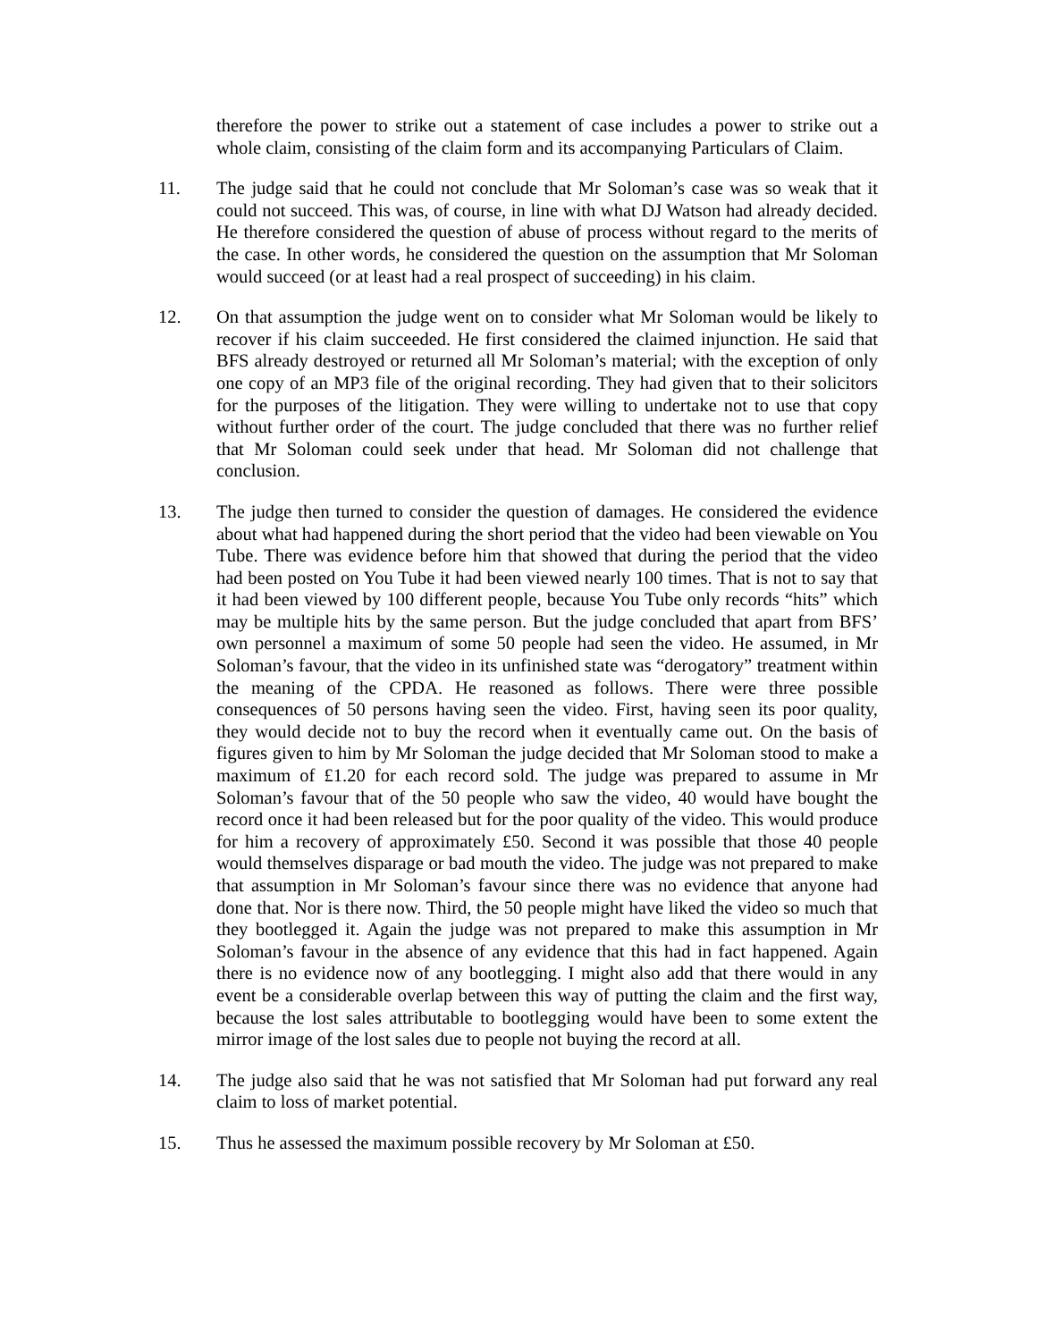therefore the power to strike out a statement of case includes a power to strike out a whole claim, consisting of the claim form and its accompanying Particulars of Claim.
11. The judge said that he could not conclude that Mr Soloman’s case was so weak that it could not succeed. This was, of course, in line with what DJ Watson had already decided. He therefore considered the question of abuse of process without regard to the merits of the case. In other words, he considered the question on the assumption that Mr Soloman would succeed (or at least had a real prospect of succeeding) in his claim.
12. On that assumption the judge went on to consider what Mr Soloman would be likely to recover if his claim succeeded. He first considered the claimed injunction. He said that BFS already destroyed or returned all Mr Soloman’s material; with the exception of only one copy of an MP3 file of the original recording. They had given that to their solicitors for the purposes of the litigation. They were willing to undertake not to use that copy without further order of the court. The judge concluded that there was no further relief that Mr Soloman could seek under that head. Mr Soloman did not challenge that conclusion.
13. The judge then turned to consider the question of damages. He considered the evidence about what had happened during the short period that the video had been viewable on You Tube. There was evidence before him that showed that during the period that the video had been posted on You Tube it had been viewed nearly 100 times. That is not to say that it had been viewed by 100 different people, because You Tube only records “hits” which may be multiple hits by the same person. But the judge concluded that apart from BFS’ own personnel a maximum of some 50 people had seen the video. He assumed, in Mr Soloman’s favour, that the video in its unfinished state was “derogatory” treatment within the meaning of the CPDA. He reasoned as follows. There were three possible consequences of 50 persons having seen the video. First, having seen its poor quality, they would decide not to buy the record when it eventually came out. On the basis of figures given to him by Mr Soloman the judge decided that Mr Soloman stood to make a maximum of £1.20 for each record sold. The judge was prepared to assume in Mr Soloman’s favour that of the 50 people who saw the video, 40 would have bought the record once it had been released but for the poor quality of the video. This would produce for him a recovery of approximately £50. Second it was possible that those 40 people would themselves disparage or bad mouth the video. The judge was not prepared to make that assumption in Mr Soloman’s favour since there was no evidence that anyone had done that. Nor is there now. Third, the 50 people might have liked the video so much that they bootlegged it. Again the judge was not prepared to make this assumption in Mr Soloman’s favour in the absence of any evidence that this had in fact happened. Again there is no evidence now of any bootlegging. I might also add that there would in any event be a considerable overlap between this way of putting the claim and the first way, because the lost sales attributable to bootlegging would have been to some extent the mirror image of the lost sales due to people not buying the record at all.
14. The judge also said that he was not satisfied that Mr Soloman had put forward any real claim to loss of market potential.
15. Thus he assessed the maximum possible recovery by Mr Soloman at £50.